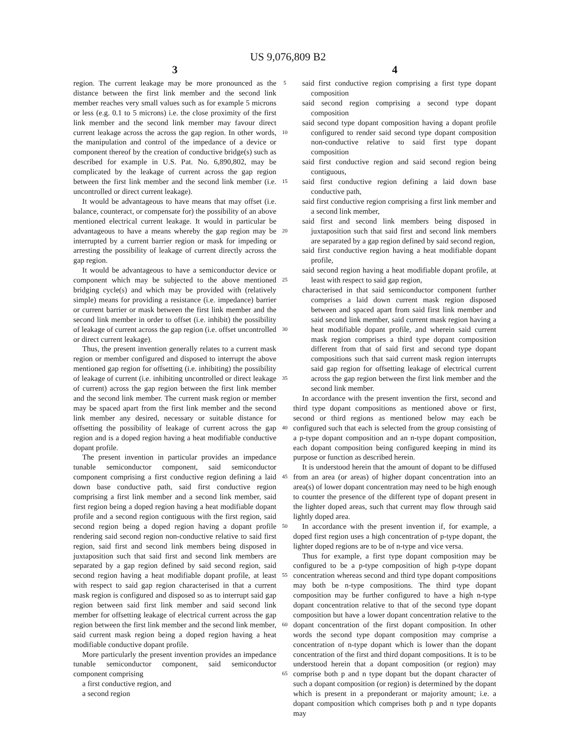US 9,076,809 B2
3
region. The current leakage may be more pronounced as the distance between the first link member and the second link member reaches very small values such as for example 5 microns or less (e.g. 0.1 to 5 microns) i.e. the close proximity of the first link member and the second link member may favour direct current leakage across the across the gap region. In other words, the manipulation and control of the impedance of a device or component thereof by the creation of conductive bridge(s) such as described for example in U.S. Pat. No. 6,890,802, may be complicated by the leakage of current across the gap region between the first link member and the second link member (i.e. uncontrolled or direct current leakage).
It would be advantageous to have means that may offset (i.e. balance, counteract, or compensate for) the possibility of an above mentioned electrical current leakage. It would in particular be advantageous to have a means whereby the gap region may be interrupted by a current barrier region or mask for impeding or arresting the possibility of leakage of current directly across the gap region.
It would be advantageous to have a semiconductor device or component which may be subjected to the above mentioned bridging cycle(s) and which may be provided with (relatively simple) means for providing a resistance (i.e. impedance) barrier or current barrier or mask between the first link member and the second link member in order to offset (i.e. inhibit) the possibility of leakage of current across the gap region (i.e. offset uncontrolled or direct current leakage).
Thus, the present invention generally relates to a current mask region or member configured and disposed to interrupt the above mentioned gap region for offsetting (i.e. inhibiting) the possibility of leakage of current (i.e. inhibiting uncontrolled or direct leakage of current) across the gap region between the first link member and the second link member. The current mask region or member may be spaced apart from the first link member and the second link member any desired, necessary or suitable distance for offsetting the possibility of leakage of current across the gap region and is a doped region having a heat modifiable conductive dopant profile.
The present invention in particular provides an impedance tunable semiconductor component, said semiconductor component comprising a first conductive region defining a laid down base conductive path, said first conductive region comprising a first link member and a second link member, said first region being a doped region having a heat modifiable dopant profile and a second region contiguous with the first region, said second region being a doped region having a dopant profile rendering said second region non-conductive relative to said first region, said first and second link members being disposed in juxtaposition such that said first and second link members are separated by a gap region defined by said second region, said second region having a heat modifiable dopant profile, at least with respect to said gap region characterised in that a current mask region is configured and disposed so as to interrupt said gap region between said first link member and said second link member for offsetting leakage of electrical current across the gap region between the first link member and the second link member, said current mask region being a doped region having a heat modifiable conductive dopant profile.
More particularly the present invention provides an impedance tunable semiconductor component, said semiconductor component comprising
a first conductive region, and
a second region
5
10
15
20
25
30
35
40
45
50
55
60
65
4
said first conductive region comprising a first type dopant composition
said second region comprising a second type dopant composition
said second type dopant composition having a dopant profile configured to render said second type dopant composition non-conductive relative to said first type dopant composition
said first conductive region and said second region being contiguous,
said first conductive region defining a laid down base conductive path,
said first conductive region comprising a first link member and a second link member,
said first and second link members being disposed in juxtaposition such that said first and second link members are separated by a gap region defined by said second region,
said first conductive region having a heat modifiable dopant profile,
said second region having a heat modifiable dopant profile, at least with respect to said gap region,
characterised in that said semiconductor component further comprises a laid down current mask region disposed between and spaced apart from said first link member and said second link member, said current mask region having a heat modifiable dopant profile, and wherein said current mask region comprises a third type dopant composition different from that of said first and second type dopant compositions such that said current mask region interrupts said gap region for offsetting leakage of electrical current across the gap region between the first link member and the second link member.
In accordance with the present invention the first, second and third type dopant compositions as mentioned above or first, second or third regions as mentioned below may each be configured such that each is selected from the group consisting of a p-type dopant composition and an n-type dopant composition, each dopant composition being configured keeping in mind its purpose or function as described herein.
It is understood herein that the amount of dopant to be diffused from an area (or areas) of higher dopant concentration into an area(s) of lower dopant concentration may need to be high enough to counter the presence of the different type of dopant present in the lighter doped areas, such that current may flow through said lightly doped area.
In accordance with the present invention if, for example, a doped first region uses a high concentration of p-type dopant, the lighter doped regions are to be of n-type and vice versa.
Thus for example, a first type dopant composition may be configured to be a p-type composition of high p-type dopant concentration whereas second and third type dopant compositions may both be n-type compositions. The third type dopant composition may be further configured to have a high n-type dopant concentration relative to that of the second type dopant composition but have a lower dopant concentration relative to the dopant concentration of the first dopant composition. In other words the second type dopant composition may comprise a concentration of n-type dopant which is lower than the dopant concentration of the first and third dopant compositions. It is to be understood herein that a dopant composition (or region) may comprise both p and n type dopant but the dopant character of such a dopant composition (or region) is determined by the dopant which is present in a preponderant or majority amount; i.e. a dopant composition which comprises both p and n type dopants may